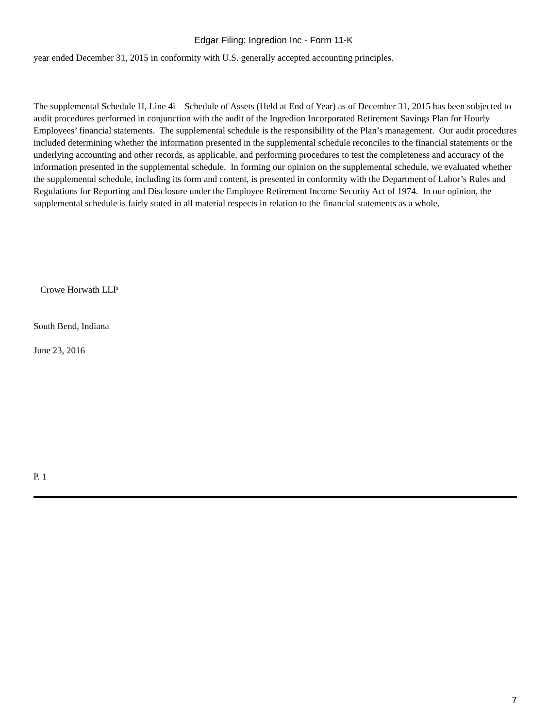Edgar Filing: Ingredion Inc - Form 11-K
year ended December 31, 2015 in conformity with U.S. generally accepted accounting principles.
The supplemental Schedule H, Line 4i – Schedule of Assets (Held at End of Year) as of December 31, 2015 has been subjected to audit procedures performed in conjunction with the audit of the Ingredion Incorporated Retirement Savings Plan for Hourly Employees’ financial statements. The supplemental schedule is the responsibility of the Plan’s management. Our audit procedures included determining whether the information presented in the supplemental schedule reconciles to the financial statements or the underlying accounting and other records, as applicable, and performing procedures to test the completeness and accuracy of the information presented in the supplemental schedule. In forming our opinion on the supplemental schedule, we evaluated whether the supplemental schedule, including its form and content, is presented in conformity with the Department of Labor’s Rules and Regulations for Reporting and Disclosure under the Employee Retirement Income Security Act of 1974. In our opinion, the supplemental schedule is fairly stated in all material respects in relation to the financial statements as a whole.
Crowe Horwath LLP
South Bend, Indiana
June 23, 2016
P. 1
7